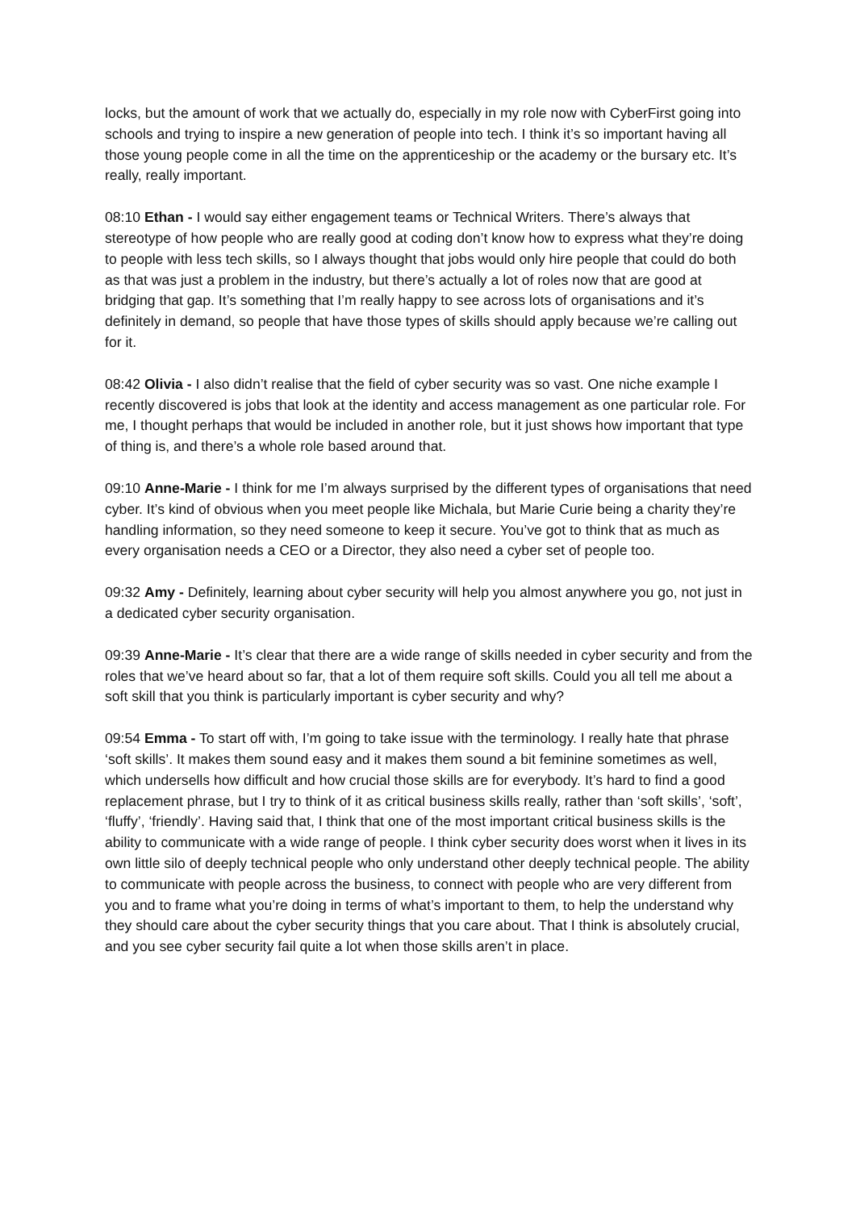locks, but the amount of work that we actually do, especially in my role now with CyberFirst going into schools and trying to inspire a new generation of people into tech. I think it’s so important having all those young people come in all the time on the apprenticeship or the academy or the bursary etc. It’s really, really important.
08:10 Ethan - I would say either engagement teams or Technical Writers. There’s always that stereotype of how people who are really good at coding don’t know how to express what they’re doing to people with less tech skills, so I always thought that jobs would only hire people that could do both as that was just a problem in the industry, but there’s actually a lot of roles now that are good at bridging that gap. It’s something that I’m really happy to see across lots of organisations and it’s definitely in demand, so people that have those types of skills should apply because we’re calling out for it.
08:42 Olivia - I also didn’t realise that the field of cyber security was so vast. One niche example I recently discovered is jobs that look at the identity and access management as one particular role. For me, I thought perhaps that would be included in another role, but it just shows how important that type of thing is, and there’s a whole role based around that.
09:10 Anne-Marie - I think for me I’m always surprised by the different types of organisations that need cyber. It’s kind of obvious when you meet people like Michala, but Marie Curie being a charity they’re handling information, so they need someone to keep it secure. You’ve got to think that as much as every organisation needs a CEO or a Director, they also need a cyber set of people too.
09:32 Amy - Definitely, learning about cyber security will help you almost anywhere you go, not just in a dedicated cyber security organisation.
09:39 Anne-Marie - It’s clear that there are a wide range of skills needed in cyber security and from the roles that we’ve heard about so far, that a lot of them require soft skills. Could you all tell me about a soft skill that you think is particularly important is cyber security and why?
09:54 Emma - To start off with, I’m going to take issue with the terminology. I really hate that phrase ‘soft skills’. It makes them sound easy and it makes them sound a bit feminine sometimes as well, which undersells how difficult and how crucial those skills are for everybody. It’s hard to find a good replacement phrase, but I try to think of it as critical business skills really, rather than ‘soft skills’, ‘soft’, ‘fluffy’, ‘friendly’. Having said that, I think that one of the most important critical business skills is the ability to communicate with a wide range of people. I think cyber security does worst when it lives in its own little silo of deeply technical people who only understand other deeply technical people. The ability to communicate with people across the business, to connect with people who are very different from you and to frame what you’re doing in terms of what’s important to them, to help the understand why they should care about the cyber security things that you care about. That I think is absolutely crucial, and you see cyber security fail quite a lot when those skills aren’t in place.